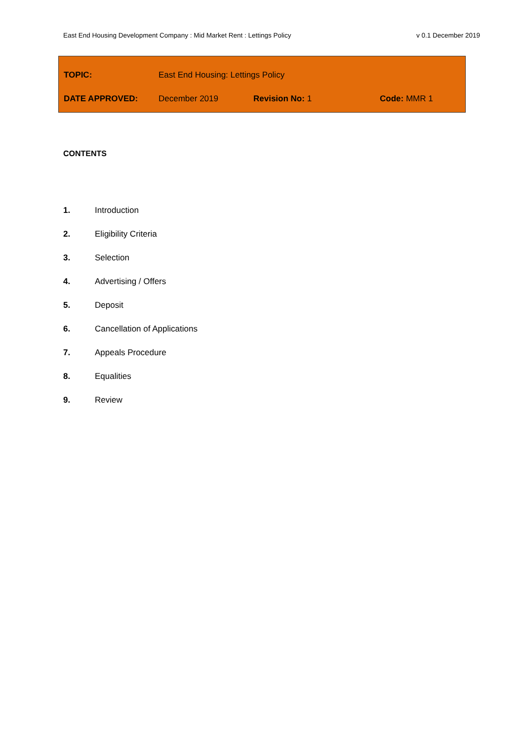East End Housing Development Company : Mid Market Rent : Lettings Policy v 0.1 December 2019
| TOPIC: | East End Housing: Lettings Policy | | |
| DATE APPROVED: | December 2019 | Revision No: 1 | Code: MMR 1 |
CONTENTS
1. Introduction
2. Eligibility Criteria
3. Selection
4. Advertising / Offers
5. Deposit
6. Cancellation of Applications
7. Appeals Procedure
8. Equalities
9. Review